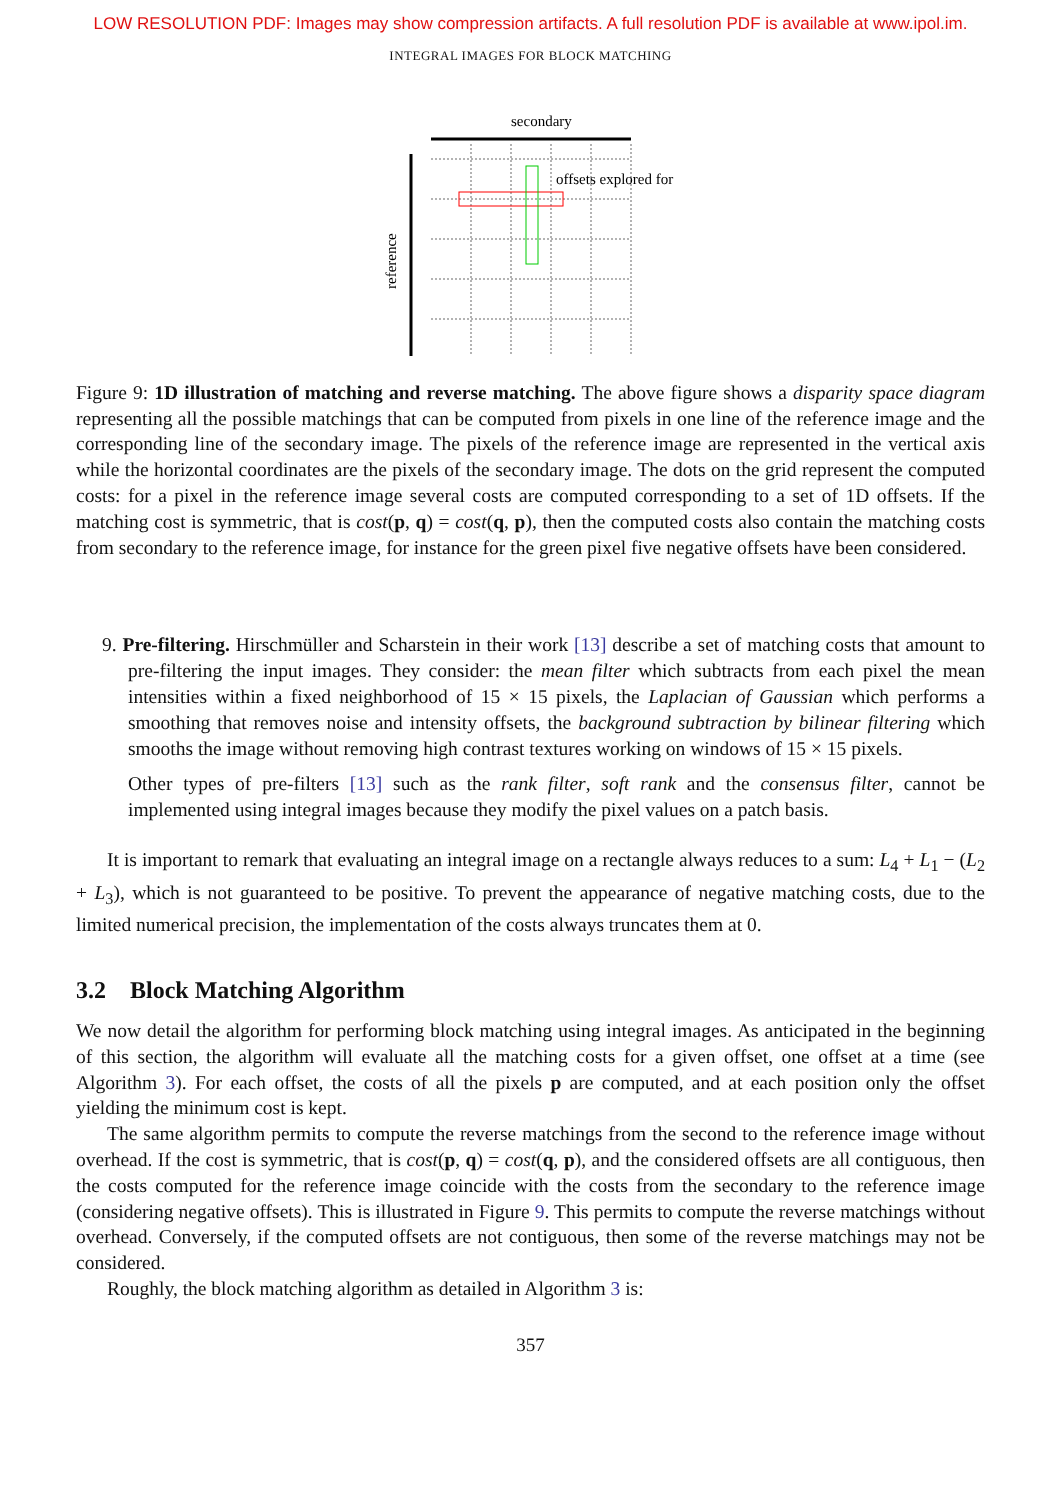LOW RESOLUTION PDF: Images may show compression artifacts. A full resolution PDF is available at www.ipol.im.
INTEGRAL IMAGES FOR BLOCK MATCHING
secondary
offsets explored for
reference
Figure 9: 1D illustration of matching and reverse matching. The above figure shows a disparity space diagram representing all the possible matchings that can be computed from pixels in one line of the reference image and the corresponding line of the secondary image. The pixels of the reference image are represented in the vertical axis while the horizontal coordinates are the pixels of the secondary image. The dots on the grid represent the computed costs: for a pixel in the reference image several costs are computed corresponding to a set of 1D offsets. If the matching cost is symmetric, that is cost(p, q) = cost(q, p), then the computed costs also contain the matching costs from secondary to the reference image, for instance for the green pixel five negative offsets have been considered.
9. Pre-filtering. Hirschmüller and Scharstein in their work [13] describe a set of matching costs that amount to pre-filtering the input images. They consider: the mean filter which subtracts from each pixel the mean intensities within a fixed neighborhood of 15 × 15 pixels, the Laplacian of Gaussian which performs a smoothing that removes noise and intensity offsets, the background subtraction by bilinear filtering which smooths the image without removing high contrast textures working on windows of 15 × 15 pixels.
Other types of pre-filters [13] such as the rank filter, soft rank and the consensus filter, cannot be implemented using integral images because they modify the pixel values on a patch basis.
It is important to remark that evaluating an integral image on a rectangle always reduces to a sum: L<sub>4</sub> + L<sub>1</sub> − (L<sub>2</sub> + L<sub>3</sub>), which is not guaranteed to be positive. To prevent the appearance of negative matching costs, due to the limited numerical precision, the implementation of the costs always truncates them at 0.
3.2 Block Matching Algorithm
We now detail the algorithm for performing block matching using integral images. As anticipated in the beginning of this section, the algorithm will evaluate all the matching costs for a given offset, one offset at a time (see Algorithm 3). For each offset, the costs of all the pixels p are computed, and at each position only the offset yielding the minimum cost is kept.
The same algorithm permits to compute the reverse matchings from the second to the reference image without overhead. If the cost is symmetric, that is cost(p, q) = cost(q, p), and the considered offsets are all contiguous, then the costs computed for the reference image coincide with the costs from the secondary to the reference image (considering negative offsets). This is illustrated in Figure 9. This permits to compute the reverse matchings without overhead. Conversely, if the computed offsets are not contiguous, then some of the reverse matchings may not be considered.
Roughly, the block matching algorithm as detailed in Algorithm 3 is:
357